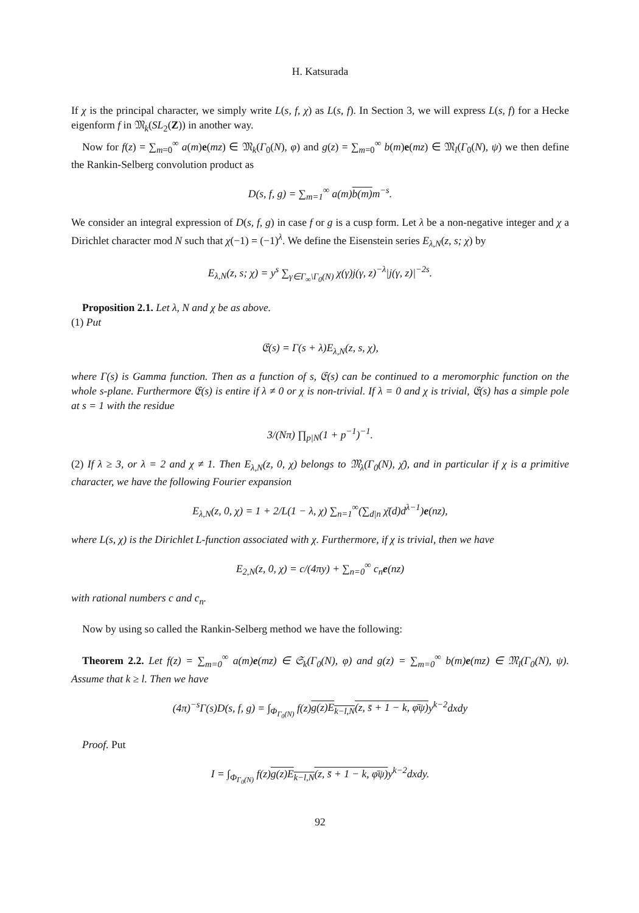H. Katsurada
If χ is the principal character, we simply write L(s, f, χ) as L(s, f). In Section 3, we will express L(s, f) for a Hecke eigenform f in 𝔐<sub>k</sub>(SL<sub>2</sub>(Z)) in another way.
Now for f(z) = ∑<sub>m=0</sub><sup>∞</sup> a(m)e(mz) ∈ 𝔐<sub>k</sub>(Γ<sub>0</sub>(N), φ) and g(z) = ∑<sub>m=0</sub><sup>∞</sup> b(m)e(mz) ∈ 𝔐<sub>l</sub>(Γ<sub>0</sub>(N), ψ) we then define the Rankin-Selberg convolution product as
D(s, f, g) = ∑<sub>m=1</sub><sup>∞</sup> a(m)b(m) m<sup>−s</sup>.
We consider an integral expression of D(s, f, g) in case f or g is a cusp form. Let λ be a non-negative integer and χ a Dirichlet character mod N such that χ(−1) = (−1)<sup>λ</sup>. We define the Eisenstein series E<sub>λ,N</sub>(z, s; χ) by
E<sub>λ,N</sub>(z, s; χ) = y<sup>s</sup> ∑<sub>γ∈Γ<sub>∞</sub>\Γ<sub>0</sub>(N)</sub> χ(γ)j(γ, z)<sup>−λ</sup>|j(γ, z)|<sup>−2s</sup>.
Proposition 2.1. Let λ, N and χ be as above.
(1) Put
𝔈(s) = Γ(s + λ)E<sub>λ,N</sub>(z, s, χ),
where Γ(s) is Gamma function. Then as a function of s, 𝔈(s) can be continued to a meromorphic function on the whole s-plane. Furthermore 𝔈(s) is entire if λ ≠ 0 or χ is non-trivial. If λ = 0 and χ is trivial, 𝔈(s) has a simple pole at s = 1 with the residue
3/(Nπ) ∏<sub>p|N</sub>(1 + p<sup>−1</sup>)<sup>−1</sup>.
(2) If λ ≥ 3, or λ = 2 and χ ≠ 1. Then E<sub>λ,N</sub>(z, 0, χ) belongs to 𝔐<sub>λ</sub>(Γ<sub>0</sub>(N), χ̄), and in particular if χ is a primitive character, we have the following Fourier expansion
E<sub>λ,N</sub>(z, 0, χ) = 1 + 2/L(1 − λ, χ) ∑<sub>n=1</sub><sup>∞</sup>(∑<sub>d|n</sub> χ̄(d)d<sup>λ−1</sup>)e(nz),
where L(s, χ) is the Dirichlet L-function associated with χ. Furthermore, if χ is trivial, then we have
E<sub>2,N</sub>(z, 0, χ) = c/(4πy) + ∑<sub>n=0</sub><sup>∞</sup> c<sub>n</sub>e(nz)
with rational numbers c and c<sub>n</sub>.
Now by using so called the Rankin-Selberg method we have the following:
Theorem 2.2. Let f(z) = ∑<sub>m=0</sub><sup>∞</sup> a(m)e(mz) ∈ 𝔖<sub>k</sub>(Γ<sub>0</sub>(N), φ) and g(z) = ∑<sub>m=0</sub><sup>∞</sup> b(m)e(mz) ∈ 𝔐<sub>l</sub>(Γ<sub>0</sub>(N), ψ). Assume that k ≥ l. Then we have
(4π)<sup>−s</sup>Γ(s)D(s, f, g) = ∫<sub>Φ<sub>Γ<sub>0</sub>(N)</sub></sub> f(z)g(z)E<sub>k−l,N</sub>(z, s̄ + 1 − k, φ̄ψ) y<sup>k−2</sup>dxdy
Proof. Put
I = ∫<sub>Φ<sub>Γ<sub>0</sub>(N)</sub></sub> f(z)g(z)E<sub>k−l,N</sub>(z, s̄ + 1 − k, φ̄ψ) y<sup>k−2</sup>dxdy.
92